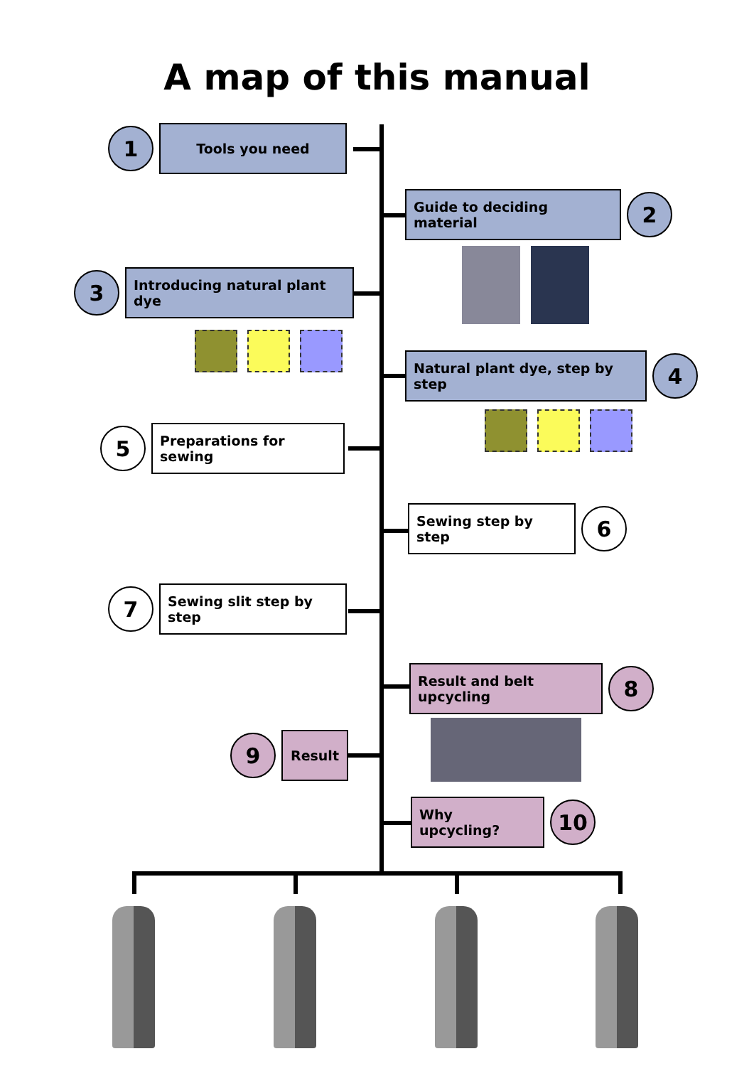A map of this manual
1
Tools you need
Guide to deciding material
2
3
Introducing natural plant dye
Natural plant dye, step by step
4
5
Preparations for sewing
Sewing step by step
6
7
Sewing slit step by step
Result and belt upcycling
8
9
Result
Why upcycling?
10